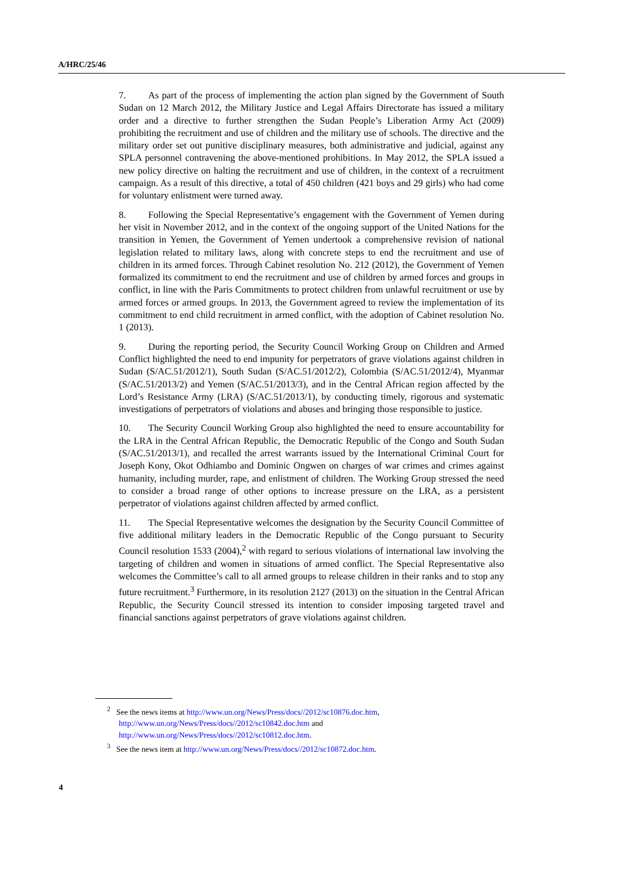A/HRC/25/46
7. As part of the process of implementing the action plan signed by the Government of South Sudan on 12 March 2012, the Military Justice and Legal Affairs Directorate has issued a military order and a directive to further strengthen the Sudan People’s Liberation Army Act (2009) prohibiting the recruitment and use of children and the military use of schools. The directive and the military order set out punitive disciplinary measures, both administrative and judicial, against any SPLA personnel contravening the above-mentioned prohibitions. In May 2012, the SPLA issued a new policy directive on halting the recruitment and use of children, in the context of a recruitment campaign. As a result of this directive, a total of 450 children (421 boys and 29 girls) who had come for voluntary enlistment were turned away.
8. Following the Special Representative’s engagement with the Government of Yemen during her visit in November 2012, and in the context of the ongoing support of the United Nations for the transition in Yemen, the Government of Yemen undertook a comprehensive revision of national legislation related to military laws, along with concrete steps to end the recruitment and use of children in its armed forces. Through Cabinet resolution No. 212 (2012), the Government of Yemen formalized its commitment to end the recruitment and use of children by armed forces and groups in conflict, in line with the Paris Commitments to protect children from unlawful recruitment or use by armed forces or armed groups. In 2013, the Government agreed to review the implementation of its commitment to end child recruitment in armed conflict, with the adoption of Cabinet resolution No. 1 (2013).
9. During the reporting period, the Security Council Working Group on Children and Armed Conflict highlighted the need to end impunity for perpetrators of grave violations against children in Sudan (S/AC.51/2012/1), South Sudan (S/AC.51/2012/2), Colombia (S/AC.51/2012/4), Myanmar (S/AC.51/2013/2) and Yemen (S/AC.51/2013/3), and in the Central African region affected by the Lord’s Resistance Army (LRA) (S/AC.51/2013/1), by conducting timely, rigorous and systematic investigations of perpetrators of violations and abuses and bringing those responsible to justice.
10. The Security Council Working Group also highlighted the need to ensure accountability for the LRA in the Central African Republic, the Democratic Republic of the Congo and South Sudan (S/AC.51/2013/1), and recalled the arrest warrants issued by the International Criminal Court for Joseph Kony, Okot Odhiambo and Dominic Ongwen on charges of war crimes and crimes against humanity, including murder, rape, and enlistment of children. The Working Group stressed the need to consider a broad range of other options to increase pressure on the LRA, as a persistent perpetrator of violations against children affected by armed conflict.
11. The Special Representative welcomes the designation by the Security Council Committee of five additional military leaders in the Democratic Republic of the Congo pursuant to Security Council resolution 1533 (2004),<sup>2</sup> with regard to serious violations of international law involving the targeting of children and women in situations of armed conflict. The Special Representative also welcomes the Committee’s call to all armed groups to release children in their ranks and to stop any future recruitment.<sup>3</sup> Furthermore, in its resolution 2127 (2013) on the situation in the Central African Republic, the Security Council stressed its intention to consider imposing targeted travel and financial sanctions against perpetrators of grave violations against children.
<sup>2</sup> See the news items at http://www.un.org/News/Press/docs//2012/sc10876.doc.htm, http://www.un.org/News/Press/docs//2012/sc10842.doc.htm and http://www.un.org/News/Press/docs//2012/sc10812.doc.htm.
<sup>3</sup> See the news item at http://www.un.org/News/Press/docs//2012/sc10872.doc.htm.
4